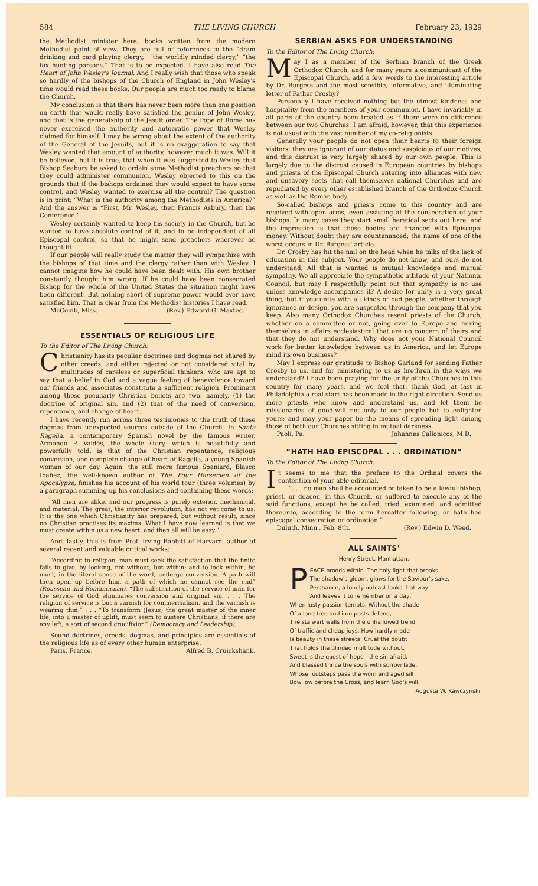584 THE LIVING CHURCH February 23, 1929
the Methodist minister here, books written from the modern Methodist point of view. They are full of references to the “dram drinking and card playing clergy,” “the worldly minded clergy,” “the fox hunting parsons.” That is to be expected. I have also read The Heart of John Wesley's Journal. And I really wish that those who speak so hardly of the bishops of the Church of England in John Wesley's time would read these books. Our people are much too ready to blame the Church.
My conclusion is that there has never been more than one position on earth that would really have satisfied the genius of John Wesley, and that is the generalship of the Jesuit order. The Pope of Rome has never exercised the authority and autocratic power that Wesley claimed for himself. I may be wrong about the extent of the authority of the General of the Jesuits, but it is no exaggeration to say that Wesley wanted that amount of authority, however much it was. Will it be believed, but it is true, that when it was suggested to Wesley that Bishop Seabury be asked to ordain some Methodist preachers so that they could administer communion, Wesley objected to this on the grounds that if the bishops ordained they would expect to have some control, and Wesley wanted to exercise all the control? The question is in print: “What is the authority among the Methodists in America?” And the answer is “First, Mr. Wesley, then Francis Asbury, then the Conference.”
Wesley certainly wanted to keep his society in the Church, but he wanted to have absolute control of it, and to be independent of all Episcopal control, so that he might send preachers wherever he thought fit.
If our people will really study the matter they will sympathize with the bishops of that time and the clergy rather than with Wesley. I cannot imagine how he could have been dealt with. His own brother constantly thought him wrong. If he could have been consecrated Bishop for the whole of the United States the situation might have been different. But nothing short of supreme power would ever have satisfied him. That is clear from the Methodist histories I have read.
McComb, Miss. (Rev.) Edward G. Maxted.
ESSENTIALS OF RELIGIOUS LIFE
To the Editor of The Living Church:
Christianity has its peculiar doctrines and dogmas not shared by other creeds, and either rejected or not considered vital by multitudes of careless or superficial thinkers, who are apt to say that a belief in God and a vague feeling of benevolence toward our friends and associates constitute a sufficient religion. Prominent among those peculiarly Christian beliefs are two: namely, (1) the doctrine of original sin, and (2) that of the need of conversion, repentance, and change of heart.
I have recently run across three testimonies to the truth of these dogmas from unexpected sources outside of the Church. In Santa Ragelia, a contemporary Spanish novel by the famous writer, Armando P. Valdés, the whole story, which is beautifully and powerfully told, is that of the Christian repentance, religious conversion, and complete change of heart of Ragelia, a young Spanish woman of our day. Again, the still more famous Spaniard, Blasco Ibañez, the well-known author of The Four Horsemen of the Apocalypse, finishes his account of his world tour (three volumes) by a paragraph summing up his conclusions and containing these words:
“All men are alike, and our progress is purely exterior, mechanical, and material. The great, the interior revolution, has not yet come to us. It is the one which Christianity has prepared, but without result, since no Christian practises its maxims. What I have now learned is that we must create within us a new heart, and then all will be easy.”
And, lastly, this is from Prof. Irving Babbitt of Harvard, author of several recent and valuable critical works:
“According to religion, man must seek the satisfaction that the finite fails to give, by looking, not without, but within; and to look within, he must, in the literal sense of the word, undergo conversion. A path will then open up before him, a path of which he cannot see the end” (Rousseau and Romanticism). “The substitution of the service of man for the service of God eliminates conversion and original sin. . . . The religion of service is but a varnish for commercialism, and the varnish is wearing thin.” . . . “To transform (Jesus) the great master of the inner life, into a master of uplift, must seem to austere Christians, if there are any left, a sort of second crucifixion” (Democracy and Leadership).
Sound doctrines, creeds, dogmas, and principles are essentials of the religious life as of every other human enterprise. Alfred B. Cruickshank.
Paris, France.
SERBIAN ASKS FOR UNDERSTANDING
To the Editor of The Living Church:
May I as a member of the Serbian branch of the Greek Orthodox Church, and for many years a communicant of the Episcopal Church, add a few words to the interesting article by Dr. Burgess and the most sensible, informative, and illuminating letter of Father Crosby?
Personally I have received nothing but the utmost kindness and hospitality from the members of your communion. I have invariably in all parts of the country been treated as if there were no difference between our two Churches. I am afraid, however, that this experience is not usual with the vast number of my co-religionists.
Generally your people do not open their hearts to their foreign visitors; they are ignorant of our status and suspicious of our motives, and this distrust is very largely shared by our own people. This is largely due to the distrust caused in European countries by bishops and priests of the Episcopal Church entering into alliances with new and unsavory sects that call themselves national Churches and are repudiated by every other established branch of the Orthodox Church as well as the Roman body.
So-called bishops and priests come to this country and are received with open arms, even assisting at the consecration of your bishops. In many cases they start small heretical sects out here, and the impression is that these bodies are financed with Episcopal money. Without doubt they are countenanced; the name of one of the worst occurs in Dr. Burgess' article.
Dr. Crosby has hit the nail on the head when he talks of the lack of education in this subject. Your people do not know, and ours do not understand. All that is wanted is mutual knowledge and mutual sympathy. We all appreciate the sympathetic attitude of your National Council, but may I respectfully point out that sympathy is no use unless knowledge accompanies it? A desire for unity is a very great thing, but if you unite with all kinds of bad people, whether through ignorance or design, you are suspected through the company that you keep. Also many Orthodox Churches resent priests of the Church, whether on a committee or not, going over to Europe and mixing themselves in affairs ecclesiastical that are no concern of theirs and that they do not understand. Why does not your National Council work for better knowledge between us in America, and let Europe mind its own business?
May I express our gratitude to Bishop Garland for sending Father Crosby to us, and for ministering to us as brethren in the ways we understand? I have been praying for the unity of the Churches in this country for many years, and we feel that, thank God, at last in Philadelphia a real start has been made in the right direction. Send us more priests who know and understand us, and let them be missionaries of good-will not only to our people but to enlighten yours; and may your paper be the means of spreading light among those of both our Churches sitting in mutual darkness.
Paoli, Pa. Johannes Callonicos, M.D.
“HATH HAD EPISCOPAL . . . ORDINATION”
To the Editor of The Living Church:
It seems to me that the preface to the Ordinal covers the contention of your able editorial.
“. . . no man shall be accounted or taken to be a lawful bishop, priest, or deacon, in this Church, or suffered to execute any of the said functions, except he be called, tried, examined, and admitted thereunto, according to the form hereafter following, or hath had episcopal consecration or ordination.”
Duluth, Minn., Feb. 8th. (Rev.) Edwin D. Weed.
ALL SAINTS'
Henry Street, Manhattan.
PEACE broods within. The holy light that breaks
The shadow's gloom, glows for the Saviour's sake.
Perchance, a lonely outcast looks that way
And leaves it to remember on a day,
When lusty passion tempts. Without the shade
Of a lone tree and iron posts defend,
The stalwart walls from the unhallowed trend
Of traffic and cheap joys. How hardly made
Is beauty in these streets! Cruel the doubt
That holds the blinded multitude without.
Sweet is the quest of hope—the sin afraid,
And blessed thrice the souls with sorrow lade,
Whose footsteps pass the worn and aged sill
Bow low before the Cross, and learn God's will.
Augusta W. Kawczynski.